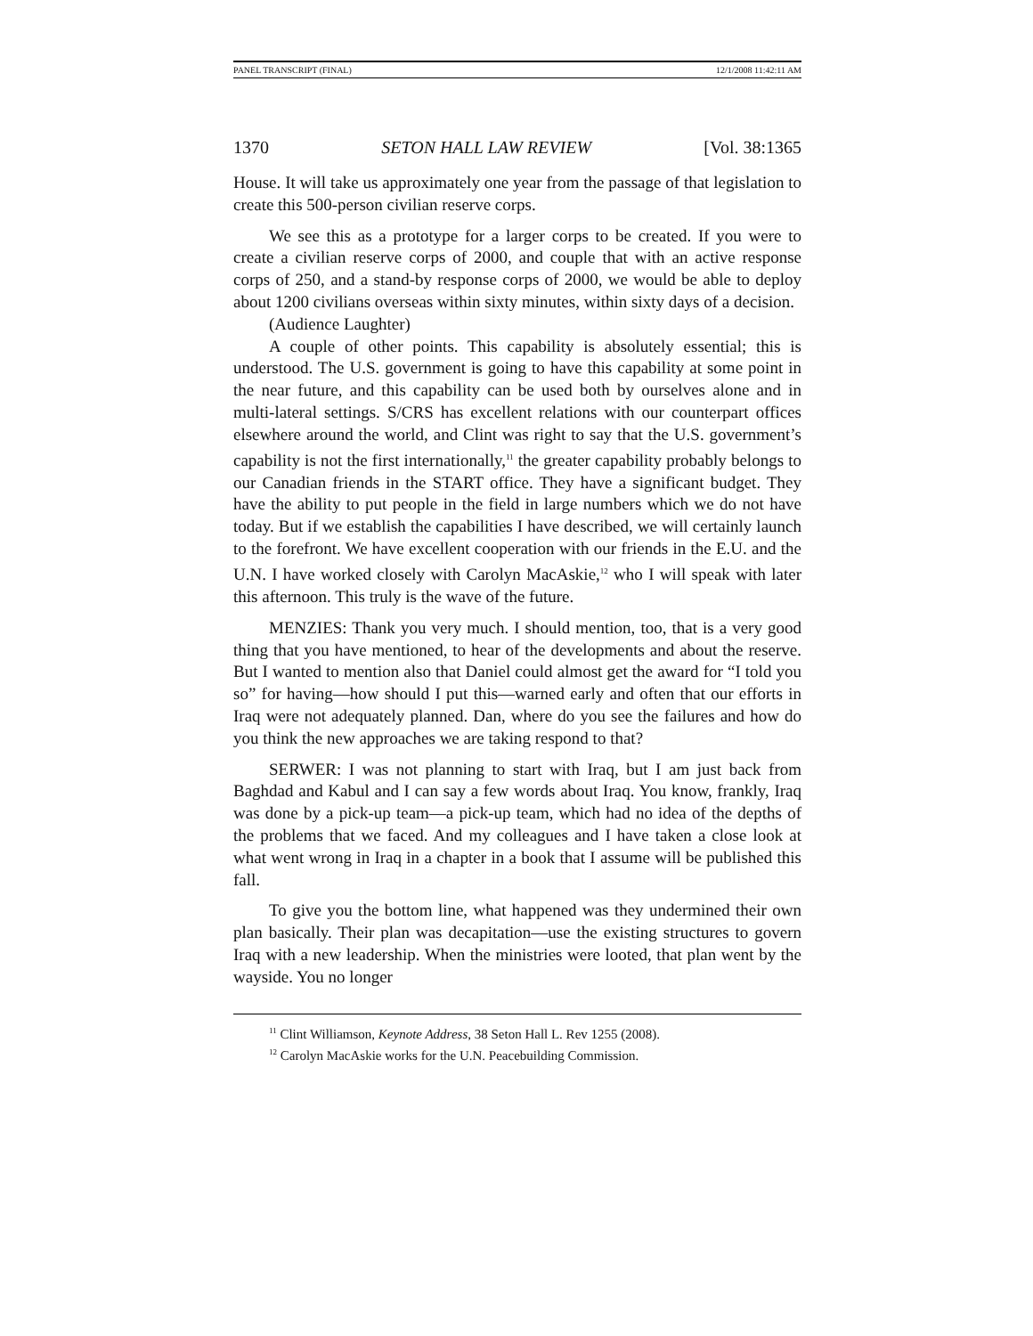PANEL TRANSCRIPT (FINAL) 12/1/2008 11:42:11 AM
1370 SETON HALL LAW REVIEW [Vol. 38:1365
House. It will take us approximately one year from the passage of that legislation to create this 500-person civilian reserve corps.
We see this as a prototype for a larger corps to be created. If you were to create a civilian reserve corps of 2000, and couple that with an active response corps of 250, and a stand-by response corps of 2000, we would be able to deploy about 1200 civilians overseas within sixty minutes, within sixty days of a decision.
(Audience Laughter)
A couple of other points. This capability is absolutely essential; this is understood. The U.S. government is going to have this capability at some point in the near future, and this capability can be used both by ourselves alone and in multi-lateral settings. S/CRS has excellent relations with our counterpart offices elsewhere around the world, and Clint was right to say that the U.S. government’s capability is not the first internationally,<sup>11</sup> the greater capability probably belongs to our Canadian friends in the START office. They have a significant budget. They have the ability to put people in the field in large numbers which we do not have today. But if we establish the capabilities I have described, we will certainly launch to the forefront. We have excellent cooperation with our friends in the E.U. and the U.N. I have worked closely with Carolyn MacAskie,<sup>12</sup> who I will speak with later this afternoon. This truly is the wave of the future.
MENZIES: Thank you very much. I should mention, too, that is a very good thing that you have mentioned, to hear of the developments and about the reserve. But I wanted to mention also that Daniel could almost get the award for “I told you so” for having—how should I put this—warned early and often that our efforts in Iraq were not adequately planned. Dan, where do you see the failures and how do you think the new approaches we are taking respond to that?
SERWER: I was not planning to start with Iraq, but I am just back from Baghdad and Kabul and I can say a few words about Iraq. You know, frankly, Iraq was done by a pick-up team—a pick-up team, which had no idea of the depths of the problems that we faced. And my colleagues and I have taken a close look at what went wrong in Iraq in a chapter in a book that I assume will be published this fall.
To give you the bottom line, what happened was they undermined their own plan basically. Their plan was decapitation—use the existing structures to govern Iraq with a new leadership. When the ministries were looted, that plan went by the wayside. You no longer
<sup>11</sup> Clint Williamson, Keynote Address, 38 Seton Hall L. Rev 1255 (2008).
<sup>12</sup> Carolyn MacAskie works for the U.N. Peacebuilding Commission.